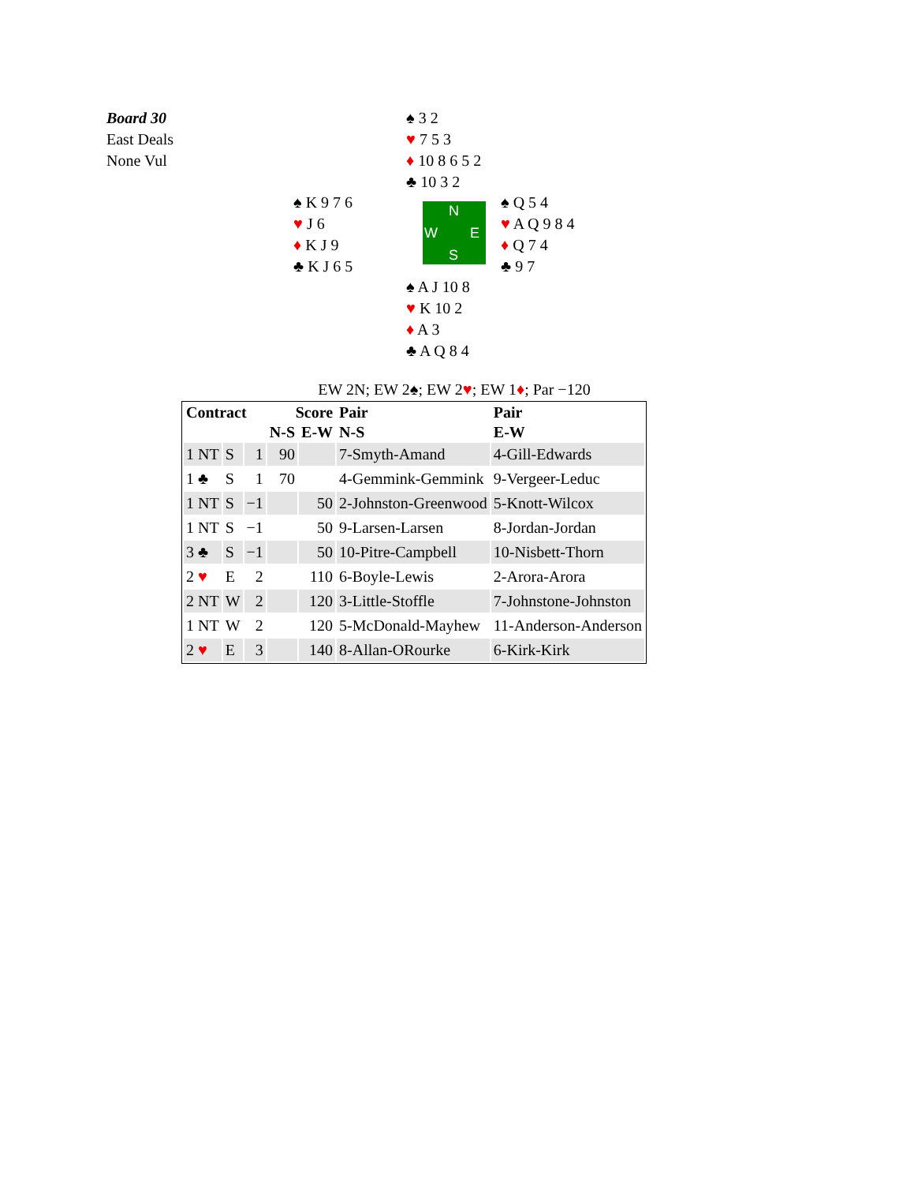Board 30
East Deals
None Vul
♠ 3 2
♥ 7 5 3
♦ 10 8 6 5 2
♣ 10 3 2
♠ K 9 7 6
♥ J 6
♦ K J 9
♣ K J 6 5
N
W E
S
♠ Q 5 4
♥ A Q 9 8 4
♦ Q 7 4
♣ 9 7
♠ A J 10 8
♥ K 10 2
♦ A 3
♣ A Q 8 4
EW 2N; EW 2♠; EW 2♥; EW 1♦; Par −120
| Contract | | | Score | | Pair | Pair |
| --- | --- | --- | --- | --- | --- | --- |
| | | | N-S | E-W | N-S | E-W |
| 1 NT | S | 1 | 90 | | 7-Smyth-Amand | 4-Gill-Edwards |
| 1 ♣ | S | 1 | 70 | | 4-Gemmink-Gemmink | 9-Vergeer-Leduc |
| 1 NT | S | −1 | | 50 | 2-Johnston-Greenwood | 5-Knott-Wilcox |
| 1 NT | S | −1 | | 50 | 9-Larsen-Larsen | 8-Jordan-Jordan |
| 3 ♣ | S | −1 | | 50 | 10-Pitre-Campbell | 10-Nisbett-Thorn |
| 2 ♥ | E | 2 | | 110 | 6-Boyle-Lewis | 2-Arora-Arora |
| 2 NT | W | 2 | | 120 | 3-Little-Stoffle | 7-Johnstone-Johnston |
| 1 NT | W | 2 | | 120 | 5-McDonald-Mayhew | 11-Anderson-Anderson |
| 2 ♥ | E | 3 | | 140 | 8-Allan-ORourke | 6-Kirk-Kirk |